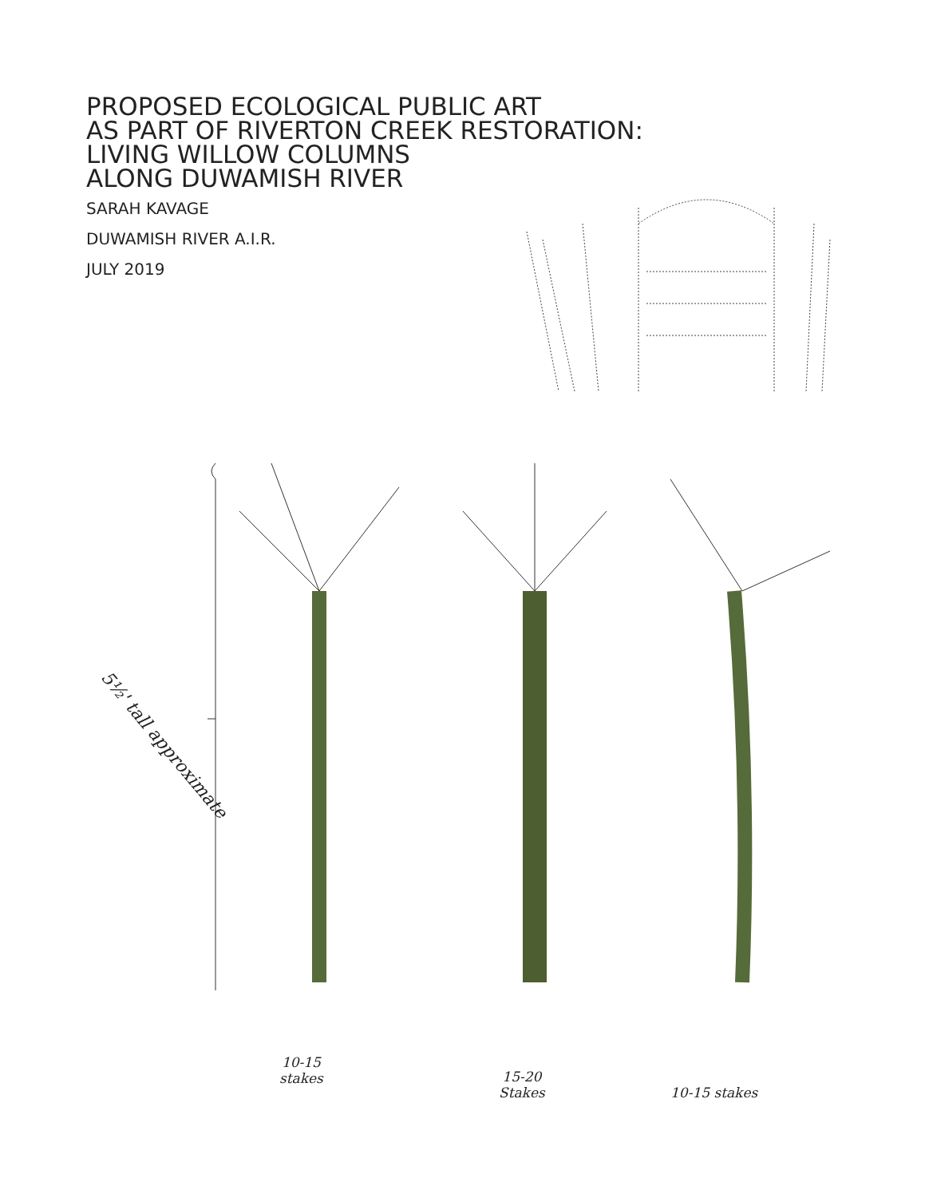PROPOSED ECOLOGICAL PUBLIC ART
AS PART OF RIVERTON CREEK RESTORATION:
LIVING WILLOW COLUMNS
ALONG DUWAMISH RIVER
SARAH KAVAGE
DUWAMISH RIVER A.I.R.
JULY 2019
5½' tall approximate
10-15
stakes
15-20
Stakes 10-15 stakes